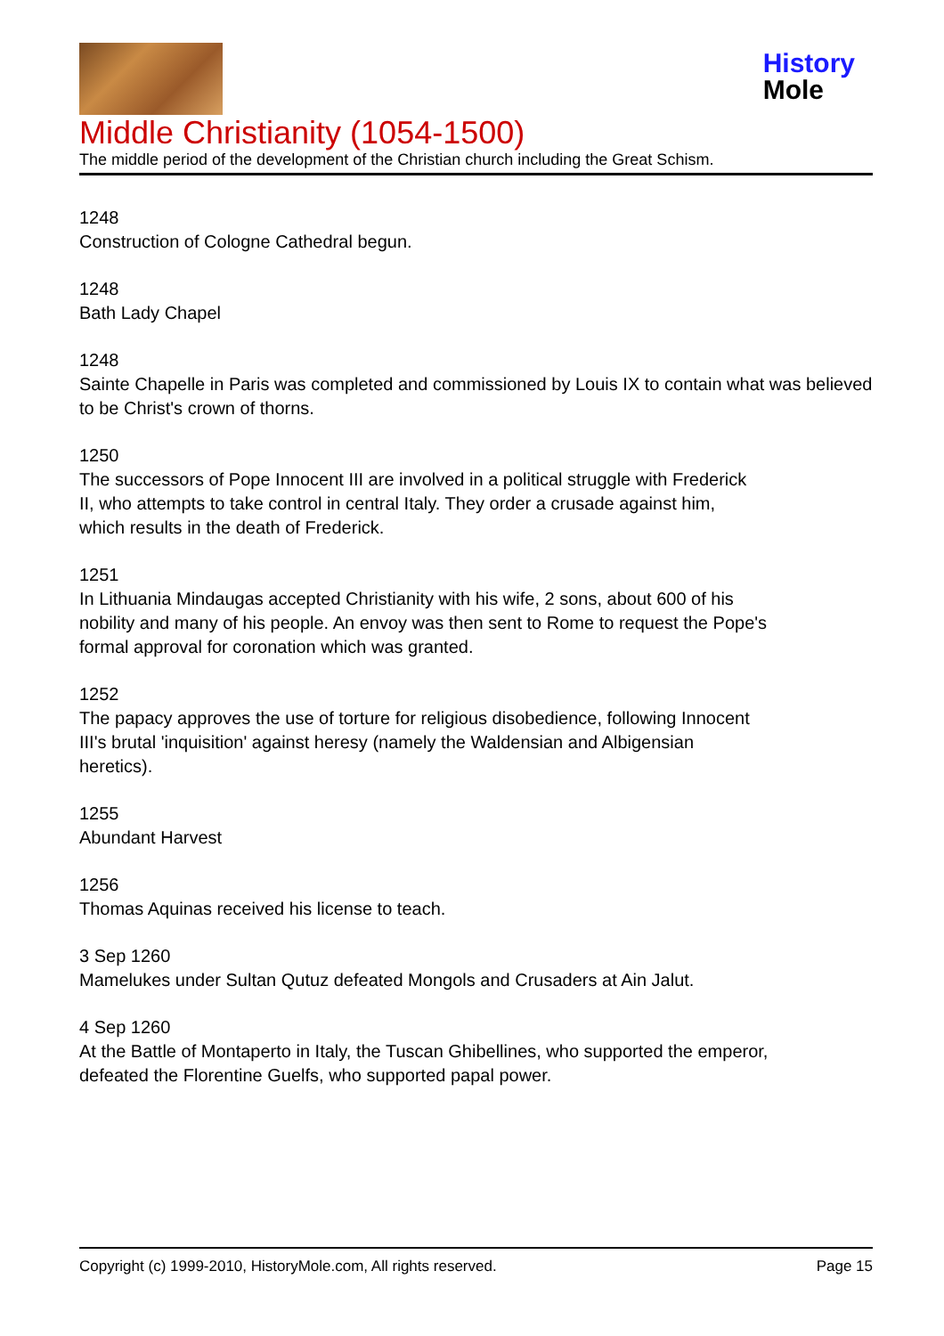History
Mole
Middle Christianity (1054-1500)
The middle period of the development of the Christian church including the Great Schism.
1248
Construction of Cologne Cathedral begun.
1248
Bath Lady Chapel
1248
Sainte Chapelle in Paris was completed and commissioned by Louis IX to contain what was believed to be Christ's crown of thorns.
1250
The successors of Pope Innocent III are involved in a political struggle with Frederick
II, who attempts to take control in central Italy. They order a crusade against him,
which results in the death of Frederick.
1251
In Lithuania Mindaugas accepted Christianity with his wife, 2 sons, about 600 of his
nobility and many of his people. An envoy was then sent to Rome to request the Pope's
formal approval for coronation which was granted.
1252
The papacy approves the use of torture for religious disobedience, following Innocent
III's brutal 'inquisition' against heresy (namely the Waldensian and Albigensian
heretics).
1255
Abundant Harvest
1256
Thomas Aquinas received his license to teach.
3 Sep 1260
Mamelukes under Sultan Qutuz defeated Mongols and Crusaders at Ain Jalut.
4 Sep 1260
At the Battle of Montaperto in Italy, the Tuscan Ghibellines, who supported the emperor,
defeated the Florentine Guelfs, who supported papal power.
Copyright (c) 1999-2010, HistoryMole.com, All rights reserved. Page 15